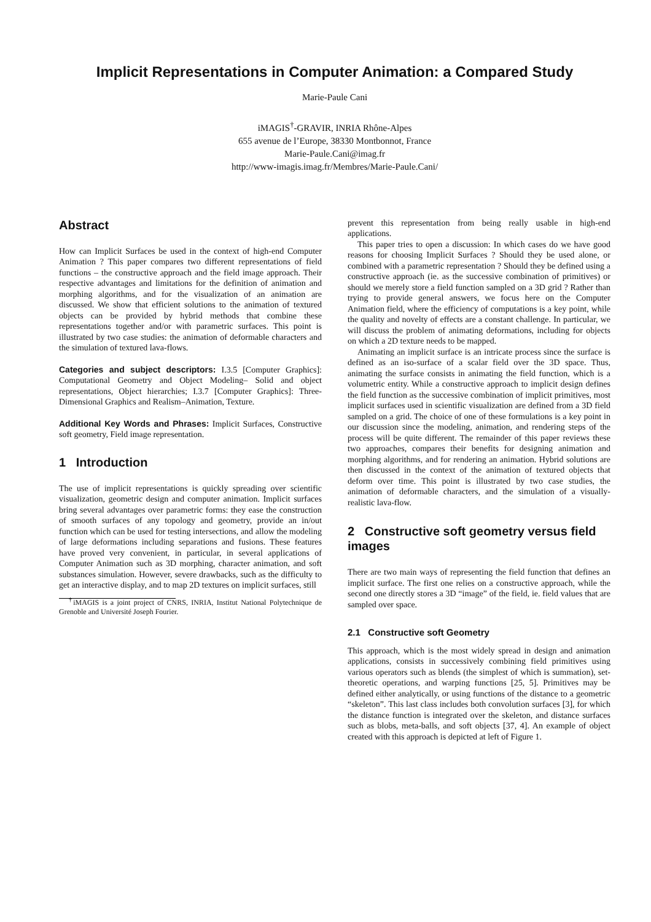Implicit Representations in Computer Animation: a Compared Study
Marie-Paule Cani
iMAGIS<sup>†</sup>-GRAVIR, INRIA Rhône-Alpes
655 avenue de l’Europe, 38330 Montbonnot, France
Marie-Paule.Cani@imag.fr
http://www-imagis.imag.fr/Membres/Marie-Paule.Cani/
Abstract
How can Implicit Surfaces be used in the context of high-end Computer Animation ? This paper compares two different representations of field functions – the constructive approach and the field image approach. Their respective advantages and limitations for the definition of animation and morphing algorithms, and for the visualization of an animation are discussed. We show that efficient solutions to the animation of textured objects can be provided by hybrid methods that combine these representations together and/or with parametric surfaces. This point is illustrated by two case studies: the animation of deformable characters and the simulation of textured lava-flows.
Categories and subject descriptors: I.3.5 [Computer Graphics]: Computational Geometry and Object Modeling– Solid and object representations, Object hierarchies; I.3.7 [Computer Graphics]: Three-Dimensional Graphics and Realism–Animation, Texture.
Additional Key Words and Phrases: Implicit Surfaces, Constructive soft geometry, Field image representation.
1 Introduction
The use of implicit representations is quickly spreading over scientific visualization, geometric design and computer animation. Implicit surfaces bring several advantages over parametric forms: they ease the construction of smooth surfaces of any topology and geometry, provide an in/out function which can be used for testing intersections, and allow the modeling of large deformations including separations and fusions. These features have proved very convenient, in particular, in several applications of Computer Animation such as 3D morphing, character animation, and soft substances simulation. However, severe drawbacks, such as the difficulty to get an interactive display, and to map 2D textures on implicit surfaces, still
<sup>†</sup> iMAGIS is a joint project of CNRS, INRIA, Institut National Polytechnique de Grenoble and Université Joseph Fourier.
prevent this representation from being really usable in high-end applications.
This paper tries to open a discussion: In which cases do we have good reasons for choosing Implicit Surfaces ? Should they be used alone, or combined with a parametric representation ? Should they be defined using a constructive approach (ie. as the successive combination of primitives) or should we merely store a field function sampled on a 3D grid ? Rather than trying to provide general answers, we focus here on the Computer Animation field, where the efficiency of computations is a key point, while the quality and novelty of effects are a constant challenge. In particular, we will discuss the problem of animating deformations, including for objects on which a 2D texture needs to be mapped.
Animating an implicit surface is an intricate process since the surface is defined as an iso-surface of a scalar field over the 3D space. Thus, animating the surface consists in animating the field function, which is a volumetric entity. While a constructive approach to implicit design defines the field function as the successive combination of implicit primitives, most implicit surfaces used in scientific visualization are defined from a 3D field sampled on a grid. The choice of one of these formulations is a key point in our discussion since the modeling, animation, and rendering steps of the process will be quite different. The remainder of this paper reviews these two approaches, compares their benefits for designing animation and morphing algorithms, and for rendering an animation. Hybrid solutions are then discussed in the context of the animation of textured objects that deform over time. This point is illustrated by two case studies, the animation of deformable characters, and the simulation of a visually-realistic lava-flow.
2 Constructive soft geometry versus field images
There are two main ways of representing the field function that defines an implicit surface. The first one relies on a constructive approach, while the second one directly stores a 3D “image” of the field, ie. field values that are sampled over space.
2.1 Constructive soft Geometry
This approach, which is the most widely spread in design and animation applications, consists in successively combining field primitives using various operators such as blends (the simplest of which is summation), set-theoretic operations, and warping functions [25, 5]. Primitives may be defined either analytically, or using functions of the distance to a geometric “skeleton”. This last class includes both convolution surfaces [3], for which the distance function is integrated over the skeleton, and distance surfaces such as blobs, meta-balls, and soft objects [37, 4]. An example of object created with this approach is depicted at left of Figure 1.